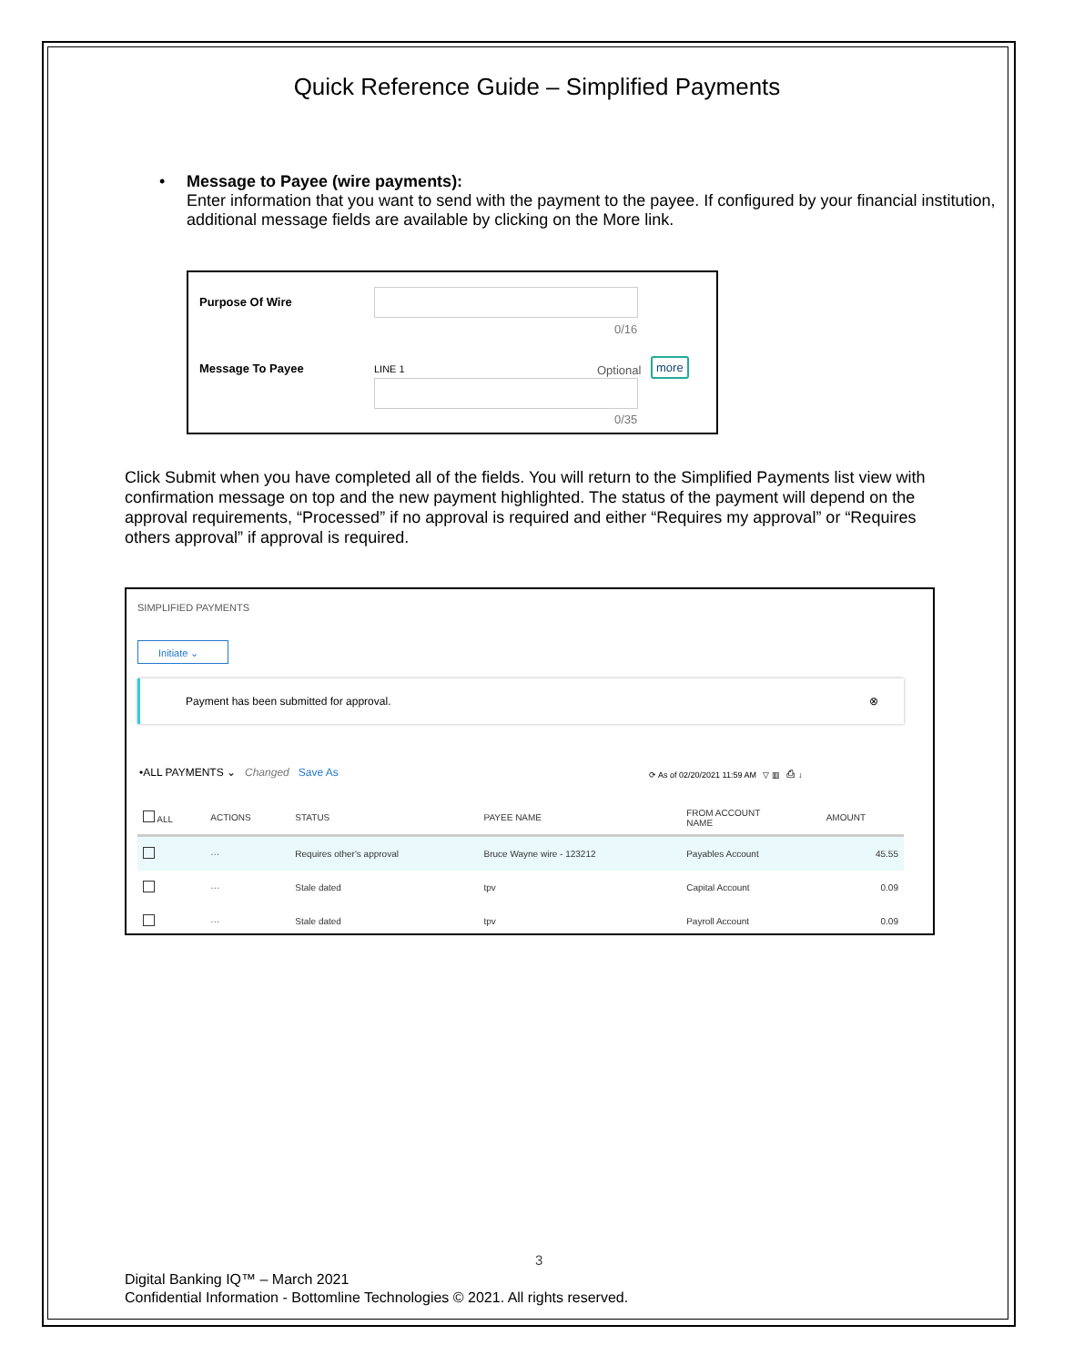Quick Reference Guide – Simplified Payments
• Message to Payee (wire payments):
Enter information that you want to send with the payment to the payee. If configured by your financial institution, additional message fields are available by clicking on the More link.
Purpose Of Wire
0/16
Message To Payee LINE 1 Optional
more
0/35
Click Submit when you have completed all of the fields. You will return to the Simplified Payments list view with confirmation message on top and the new payment highlighted. The status of the payment will depend on the approval requirements, “Processed” if no approval is required and either “Requires my approval” or “Requires others approval” if approval is required.
SIMPLIFIED PAYMENTS
Initiate ⌄
Payment has been submitted for approval. ⊗
•ALL PAYMENTS ⌄ Changed Save As
⟳ As of 02/20/2021 11:59 AM ▽ ▥ ⎙ ↓
| ALL | ACTIONS | STATUS | PAYEE NAME | FROM ACCOUNT NAME | AMOUNT |
| --- | --- | --- | --- | --- | --- |
| | ··· | Requires other's approval | Bruce Wayne wire - 123212 | Payables Account | 45.55 |
| | ··· | Stale dated | tpv | Capital Account | 0.09 |
| | ··· | Stale dated | tpv | Payroll Account | 0.09 |
3
Digital Banking IQ™ – March 2021
Confidential Information - Bottomline Technologies © 2021. All rights reserved.